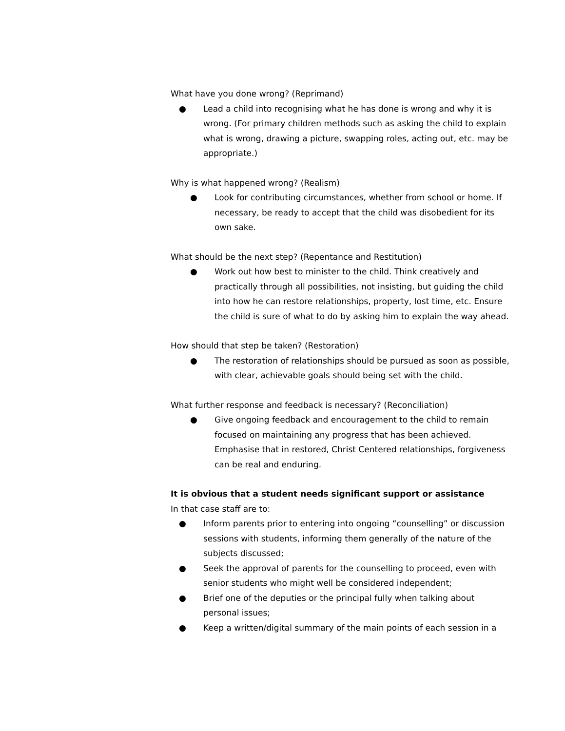What have you done wrong? (Reprimand)
● Lead a child into recognising what he has done is wrong and why it is wrong. (For primary children methods such as asking the child to explain what is wrong, drawing a picture, swapping roles, acting out, etc. may be appropriate.)
Why is what happened wrong? (Realism)
● Look for contributing circumstances, whether from school or home. If necessary, be ready to accept that the child was disobedient for its own sake.
What should be the next step? (Repentance and Restitution)
● Work out how best to minister to the child. Think creatively and practically through all possibilities, not insisting, but guiding the child into how he can restore relationships, property, lost time, etc. Ensure the child is sure of what to do by asking him to explain the way ahead.
How should that step be taken? (Restoration)
● The restoration of relationships should be pursued as soon as possible, with clear, achievable goals should being set with the child.
What further response and feedback is necessary? (Reconciliation)
● Give ongoing feedback and encouragement to the child to remain focused on maintaining any progress that has been achieved. Emphasise that in restored, Christ Centered relationships, forgiveness can be real and enduring.
It is obvious that a student needs significant support or assistance
In that case staff are to:
● Inform parents prior to entering into ongoing “counselling” or discussion sessions with students, informing them generally of the nature of the subjects discussed;
● Seek the approval of parents for the counselling to proceed, even with senior students who might well be considered independent;
● Brief one of the deputies or the principal fully when talking about personal issues;
● Keep a written/digital summary of the main points of each session in a